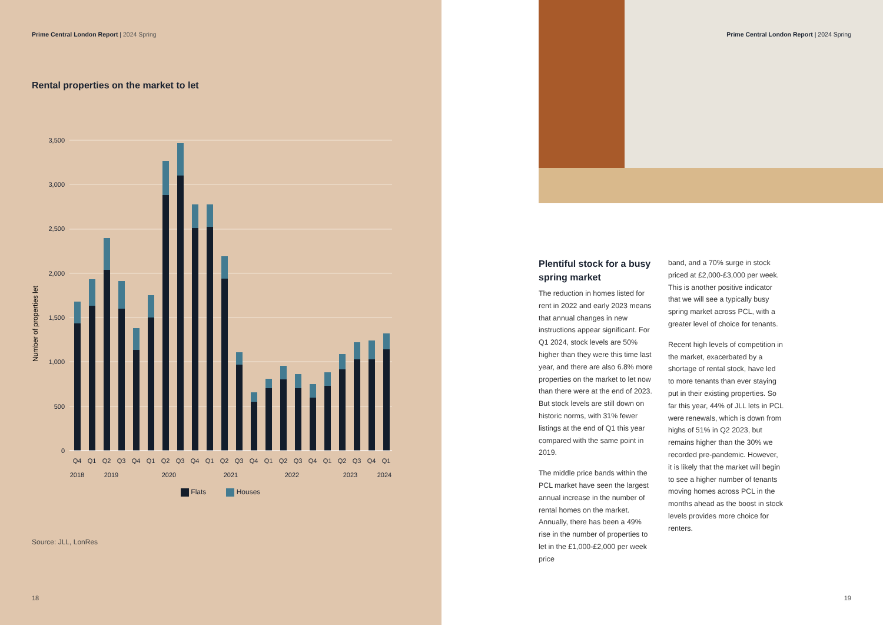Prime Central London Report | 2024 Spring
Rental properties on the market to let
Number of properties let
0
500
1,000
1,500
2,000
2,500
3,000
3,500
Q4
Q1
Q2
Q3
Q4
Q1
Q2
Q3
Q4
Q1
Q2
Q3
Q4
Q1
Q2
Q3
Q4
Q1
Q2
Q3
Q4
Q1
2018
2019
2020
2021
2022
2023
2024
Flats Houses
Source: JLL, LonRes
18
Prime Central London Report | 2024 Spring
Plentiful stock for a busy spring market
The reduction in homes listed for rent in 2022 and early 2023 means that annual changes in new instructions appear significant. For Q1 2024, stock levels are 50% higher than they were this time last year, and there are also 6.8% more properties on the market to let now than there were at the end of 2023. But stock levels are still down on historic norms, with 31% fewer listings at the end of Q1 this year compared with the same point in 2019.
The middle price bands within the PCL market have seen the largest annual increase in the number of rental homes on the market. Annually, there has been a 49% rise in the number of properties to let in the £1,000-£2,000 per week price
band, and a 70% surge in stock priced at £2,000-£3,000 per week. This is another positive indicator that we will see a typically busy spring market across PCL, with a greater level of choice for tenants.
Recent high levels of competition in the market, exacerbated by a shortage of rental stock, have led to more tenants than ever staying put in their existing properties. So far this year, 44% of JLL lets in PCL were renewals, which is down from highs of 51% in Q2 2023, but remains higher than the 30% we recorded pre-pandemic. However, it is likely that the market will begin to see a higher number of tenants moving homes across PCL in the months ahead as the boost in stock levels provides more choice for renters.
19